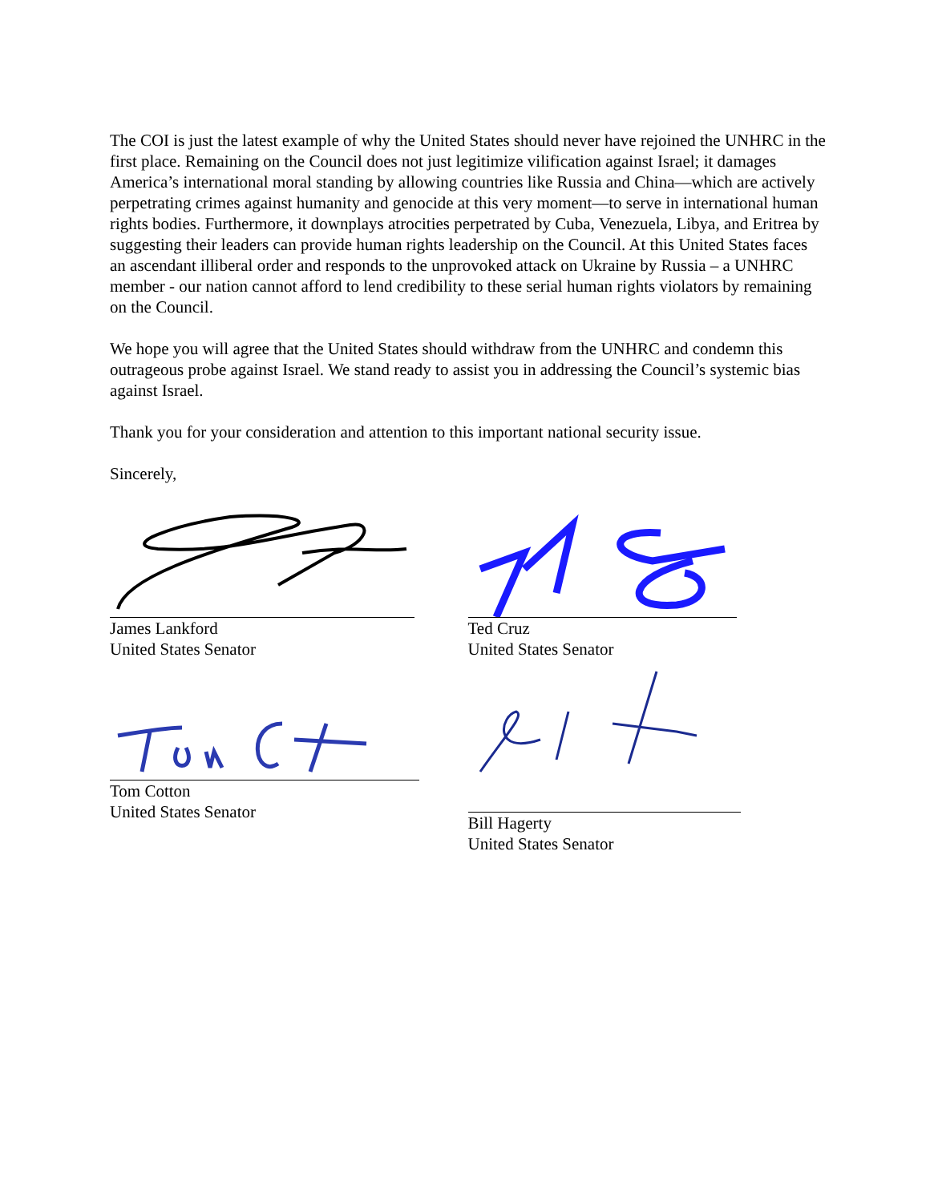The COI is just the latest example of why the United States should never have rejoined the UNHRC in the first place. Remaining on the Council does not just legitimize vilification against Israel; it damages America’s international moral standing by allowing countries like Russia and China—which are actively perpetrating crimes against humanity and genocide at this very moment—to serve in international human rights bodies. Furthermore, it downplays atrocities perpetrated by Cuba, Venezuela, Libya, and Eritrea by suggesting their leaders can provide human rights leadership on the Council. At this United States faces an ascendant illiberal order and responds to the unprovoked attack on Ukraine by Russia – a UNHRC member - our nation cannot afford to lend credibility to these serial human rights violators by remaining on the Council.
We hope you will agree that the United States should withdraw from the UNHRC and condemn this outrageous probe against Israel. We stand ready to assist you in addressing the Council’s systemic bias against Israel.
Thank you for your consideration and attention to this important national security issue.
Sincerely,
James Lankford
United States Senator
Ted Cruz
United States Senator
Tom Cotton
United States Senator
Bill Hagerty
United States Senator